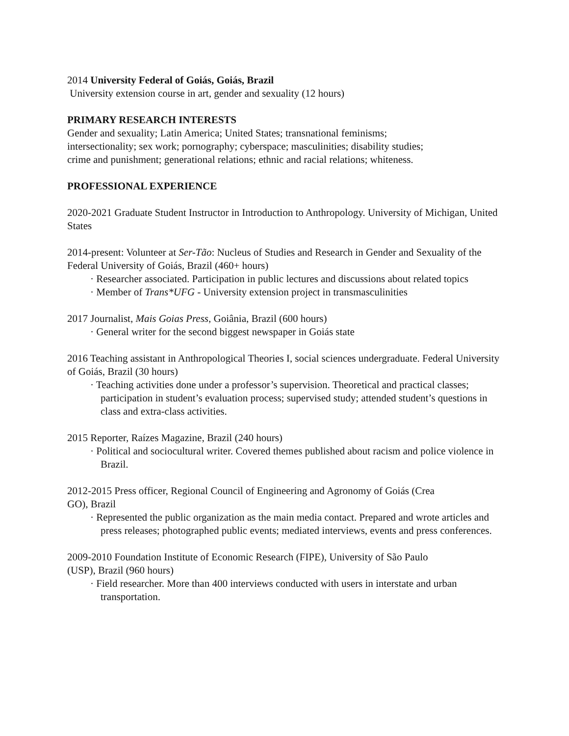2014 University Federal of Goiás, Goiás, Brazil
University extension course in art, gender and sexuality (12 hours)
PRIMARY RESEARCH INTERESTS
Gender and sexuality; Latin America; United States; transnational feminisms;
intersectionality; sex work; pornography; cyberspace; masculinities; disability studies;
crime and punishment; generational relations; ethnic and racial relations; whiteness.
PROFESSIONAL EXPERIENCE
2020-2021 Graduate Student Instructor in Introduction to Anthropology. University of Michigan, United States
2014-present: Volunteer at Ser-Tão: Nucleus of Studies and Research in Gender and Sexuality of the Federal University of Goiás, Brazil (460+ hours)
· Researcher associated. Participation in public lectures and discussions about related topics
· Member of Trans*UFG - University extension project in transmasculinities
2017 Journalist, Mais Goias Press, Goiânia, Brazil (600 hours)
· General writer for the second biggest newspaper in Goiás state
2016 Teaching assistant in Anthropological Theories I, social sciences undergraduate. Federal University of Goiás, Brazil (30 hours)
· Teaching activities done under a professor’s supervision. Theoretical and practical classes; participation in student’s evaluation process; supervised study; attended student’s questions in class and extra-class activities.
2015 Reporter, Raízes Magazine, Brazil (240 hours)
· Political and sociocultural writer. Covered themes published about racism and police violence in Brazil.
2012-2015 Press officer, Regional Council of Engineering and Agronomy of Goiás (Crea
GO), Brazil
· Represented the public organization as the main media contact. Prepared and wrote articles and press releases; photographed public events; mediated interviews, events and press conferences.
2009-2010 Foundation Institute of Economic Research (FIPE), University of São Paulo
(USP), Brazil (960 hours)
· Field researcher. More than 400 interviews conducted with users in interstate and urban transportation.